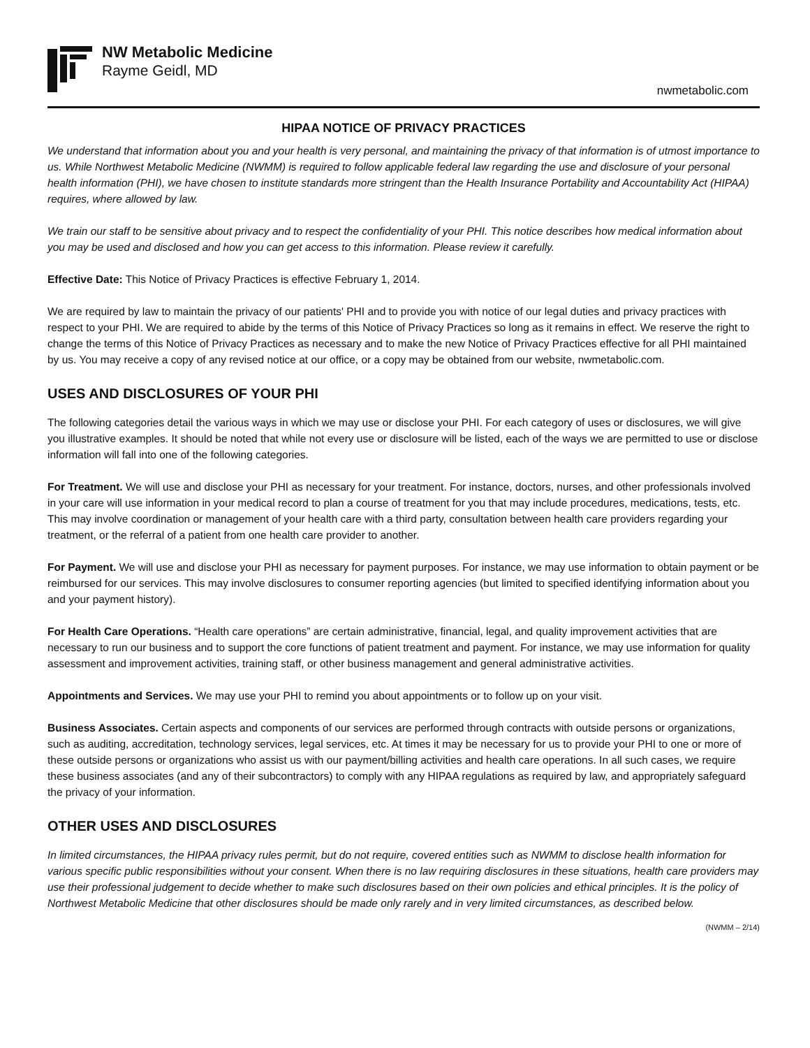NW Metabolic Medicine
Rayme Geidl, MD
nwmetabolic.com
HIPAA NOTICE OF PRIVACY PRACTICES
We understand that information about you and your health is very personal, and maintaining the privacy of that information is of utmost importance to us. While Northwest Metabolic Medicine (NWMM) is required to follow applicable federal law regarding the use and disclosure of your personal health information (PHI), we have chosen to institute standards more stringent than the Health Insurance Portability and Accountability Act (HIPAA) requires, where allowed by law.
We train our staff to be sensitive about privacy and to respect the confidentiality of your PHI. This notice describes how medical information about you may be used and disclosed and how you can get access to this information. Please review it carefully.
Effective Date: This Notice of Privacy Practices is effective February 1, 2014.
We are required by law to maintain the privacy of our patients' PHI and to provide you with notice of our legal duties and privacy practices with respect to your PHI. We are required to abide by the terms of this Notice of Privacy Practices so long as it remains in effect. We reserve the right to change the terms of this Notice of Privacy Practices as necessary and to make the new Notice of Privacy Practices effective for all PHI maintained by us. You may receive a copy of any revised notice at our office, or a copy may be obtained from our website, nwmetabolic.com.
USES AND DISCLOSURES OF YOUR PHI
The following categories detail the various ways in which we may use or disclose your PHI. For each category of uses or disclosures, we will give you illustrative examples. It should be noted that while not every use or disclosure will be listed, each of the ways we are permitted to use or disclose information will fall into one of the following categories.
For Treatment. We will use and disclose your PHI as necessary for your treatment. For instance, doctors, nurses, and other professionals involved in your care will use information in your medical record to plan a course of treatment for you that may include procedures, medications, tests, etc. This may involve coordination or management of your health care with a third party, consultation between health care providers regarding your treatment, or the referral of a patient from one health care provider to another.
For Payment. We will use and disclose your PHI as necessary for payment purposes. For instance, we may use information to obtain payment or be reimbursed for our services. This may involve disclosures to consumer reporting agencies (but limited to specified identifying information about you and your payment history).
For Health Care Operations. “Health care operations” are certain administrative, financial, legal, and quality improvement activities that are necessary to run our business and to support the core functions of patient treatment and payment. For instance, we may use information for quality assessment and improvement activities, training staff, or other business management and general administrative activities.
Appointments and Services. We may use your PHI to remind you about appointments or to follow up on your visit.
Business Associates. Certain aspects and components of our services are performed through contracts with outside persons or organizations, such as auditing, accreditation, technology services, legal services, etc. At times it may be necessary for us to provide your PHI to one or more of these outside persons or organizations who assist us with our payment/billing activities and health care operations. In all such cases, we require these business associates (and any of their subcontractors) to comply with any HIPAA regulations as required by law, and appropriately safeguard the privacy of your information.
OTHER USES AND DISCLOSURES
In limited circumstances, the HIPAA privacy rules permit, but do not require, covered entities such as NWMM to disclose health information for various specific public responsibilities without your consent. When there is no law requiring disclosures in these situations, health care providers may use their professional judgement to decide whether to make such disclosures based on their own policies and ethical principles. It is the policy of Northwest Metabolic Medicine that other disclosures should be made only rarely and in very limited circumstances, as described below.
(NWMM – 2/14)